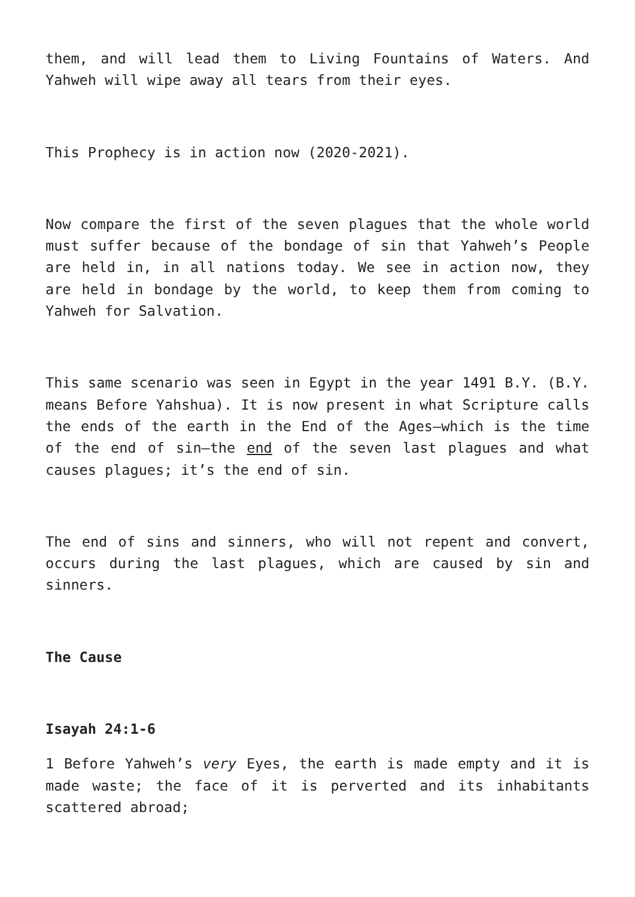them, and will lead them to Living Fountains of Waters. And Yahweh will wipe away all tears from their eyes.
This Prophecy is in action now (2020-2021).
Now compare the first of the seven plagues that the whole world must suffer because of the bondage of sin that Yahweh’s People are held in, in all nations today. We see in action now, they are held in bondage by the world, to keep them from coming to Yahweh for Salvation.
This same scenario was seen in Egypt in the year 1491 B.Y. (B.Y. means Before Yahshua). It is now present in what Scripture calls the ends of the earth in the End of the Ages—which is the time of the end of sin—the end of the seven last plagues and what causes plagues; it’s the end of sin.
The end of sins and sinners, who will not repent and convert, occurs during the last plagues, which are caused by sin and sinners.
The Cause
Isayah 24:1-6
1 Before Yahweh’s very Eyes, the earth is made empty and it is made waste; the face of it is perverted and its inhabitants scattered abroad;